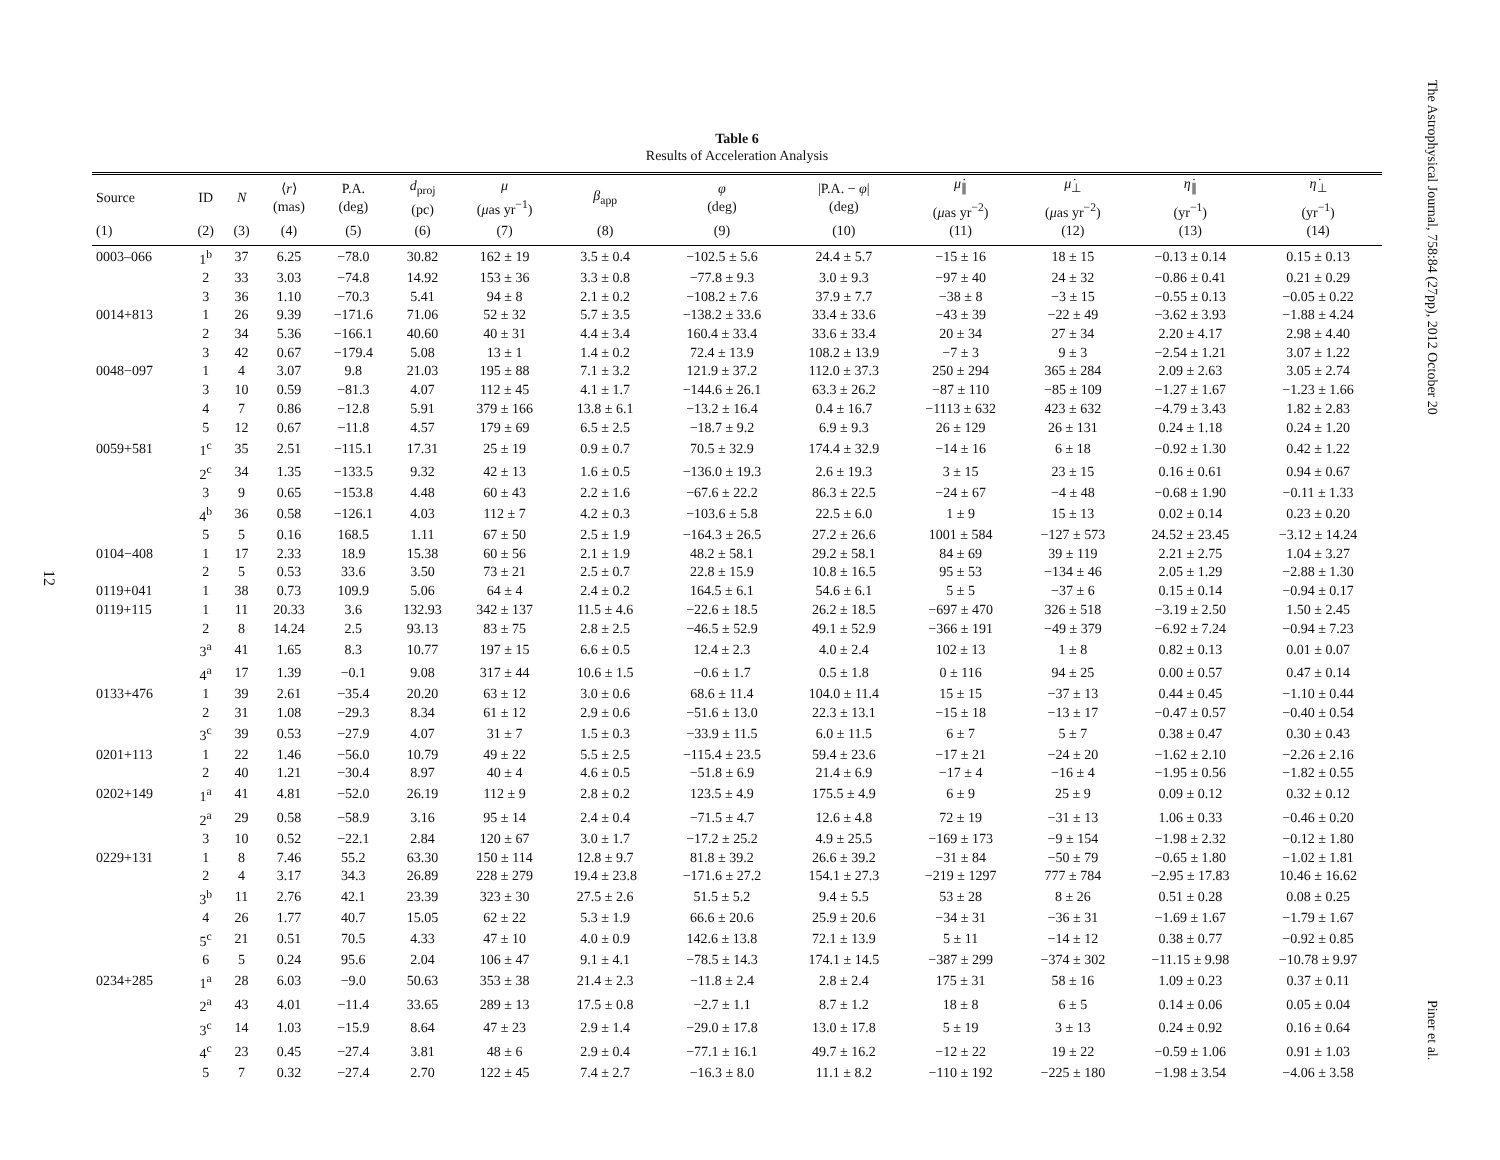The Astrophysical Journal, 758:84 (27pp), 2012 October 20
Piner et al.
12
Table 6
Results of Acceleration Analysis
| Source | ID | N | ⟨ r ⟩ (mas) | P.A. (deg) | d<sub>proj</sub> (pc) | μ ( μ as yr<sup>−1</sup>) | β<sub>app</sub> | φ (deg) | /P.A. − φ / (deg) | μ̇<sub>∥</sub> ( μ as yr<sup>−2</sup>) | μ̇<sub>⊥</sub> ( μ as yr<sup>−2</sup>) | η̇<sub>∥</sub> (yr<sup>−1</sup>) | η̇<sub>⊥</sub> (yr<sup>−1</sup>) |
| --- | --- | --- | --- | --- | --- | --- | --- | --- | --- | --- | --- | --- | --- |
| (1) | (2) | (3) | (4) | (5) | (6) | (7) | (8) | (9) | (10) | (11) | (12) | (13) | (14) |
| 0003–066 | 1<sup>b</sup> | 37 | 6.25 | −78.0 | 30.82 | 162 ± 19 | 3.5 ± 0.4 | −102.5 ± 5.6 | 24.4 ± 5.7 | −15 ± 16 | 18 ± 15 | −0.13 ± 0.14 | 0.15 ± 0.13 |
| | 2 | 33 | 3.03 | −74.8 | 14.92 | 153 ± 36 | 3.3 ± 0.8 | −77.8 ± 9.3 | 3.0 ± 9.3 | −97 ± 40 | 24 ± 32 | −0.86 ± 0.41 | 0.21 ± 0.29 |
| | 3 | 36 | 1.10 | −70.3 | 5.41 | 94 ± 8 | 2.1 ± 0.2 | −108.2 ± 7.6 | 37.9 ± 7.7 | −38 ± 8 | −3 ± 15 | −0.55 ± 0.13 | −0.05 ± 0.22 |
| 0014+813 | 1 | 26 | 9.39 | −171.6 | 71.06 | 52 ± 32 | 5.7 ± 3.5 | −138.2 ± 33.6 | 33.4 ± 33.6 | −43 ± 39 | −22 ± 49 | −3.62 ± 3.93 | −1.88 ± 4.24 |
| | 2 | 34 | 5.36 | −166.1 | 40.60 | 40 ± 31 | 4.4 ± 3.4 | 160.4 ± 33.4 | 33.6 ± 33.4 | 20 ± 34 | 27 ± 34 | 2.20 ± 4.17 | 2.98 ± 4.40 |
| | 3 | 42 | 0.67 | −179.4 | 5.08 | 13 ± 1 | 1.4 ± 0.2 | 72.4 ± 13.9 | 108.2 ± 13.9 | −7 ± 3 | 9 ± 3 | −2.54 ± 1.21 | 3.07 ± 1.22 |
| 0048−097 | 1 | 4 | 3.07 | 9.8 | 21.03 | 195 ± 88 | 7.1 ± 3.2 | 121.9 ± 37.2 | 112.0 ± 37.3 | 250 ± 294 | 365 ± 284 | 2.09 ± 2.63 | 3.05 ± 2.74 |
| | 3 | 10 | 0.59 | −81.3 | 4.07 | 112 ± 45 | 4.1 ± 1.7 | −144.6 ± 26.1 | 63.3 ± 26.2 | −87 ± 110 | −85 ± 109 | −1.27 ± 1.67 | −1.23 ± 1.66 |
| | 4 | 7 | 0.86 | −12.8 | 5.91 | 379 ± 166 | 13.8 ± 6.1 | −13.2 ± 16.4 | 0.4 ± 16.7 | −1113 ± 632 | 423 ± 632 | −4.79 ± 3.43 | 1.82 ± 2.83 |
| | 5 | 12 | 0.67 | −11.8 | 4.57 | 179 ± 69 | 6.5 ± 2.5 | −18.7 ± 9.2 | 6.9 ± 9.3 | 26 ± 129 | 26 ± 131 | 0.24 ± 1.18 | 0.24 ± 1.20 |
| 0059+581 | 1<sup>c</sup> | 35 | 2.51 | −115.1 | 17.31 | 25 ± 19 | 0.9 ± 0.7 | 70.5 ± 32.9 | 174.4 ± 32.9 | −14 ± 16 | 6 ± 18 | −0.92 ± 1.30 | 0.42 ± 1.22 |
| | 2<sup>c</sup> | 34 | 1.35 | −133.5 | 9.32 | 42 ± 13 | 1.6 ± 0.5 | −136.0 ± 19.3 | 2.6 ± 19.3 | 3 ± 15 | 23 ± 15 | 0.16 ± 0.61 | 0.94 ± 0.67 |
| | 3 | 9 | 0.65 | −153.8 | 4.48 | 60 ± 43 | 2.2 ± 1.6 | −67.6 ± 22.2 | 86.3 ± 22.5 | −24 ± 67 | −4 ± 48 | −0.68 ± 1.90 | −0.11 ± 1.33 |
| | 4<sup>b</sup> | 36 | 0.58 | −126.1 | 4.03 | 112 ± 7 | 4.2 ± 0.3 | −103.6 ± 5.8 | 22.5 ± 6.0 | 1 ± 9 | 15 ± 13 | 0.02 ± 0.14 | 0.23 ± 0.20 |
| | 5 | 5 | 0.16 | 168.5 | 1.11 | 67 ± 50 | 2.5 ± 1.9 | −164.3 ± 26.5 | 27.2 ± 26.6 | 1001 ± 584 | −127 ± 573 | 24.52 ± 23.45 | −3.12 ± 14.24 |
| 0104−408 | 1 | 17 | 2.33 | 18.9 | 15.38 | 60 ± 56 | 2.1 ± 1.9 | 48.2 ± 58.1 | 29.2 ± 58.1 | 84 ± 69 | 39 ± 119 | 2.21 ± 2.75 | 1.04 ± 3.27 |
| | 2 | 5 | 0.53 | 33.6 | 3.50 | 73 ± 21 | 2.5 ± 0.7 | 22.8 ± 15.9 | 10.8 ± 16.5 | 95 ± 53 | −134 ± 46 | 2.05 ± 1.29 | −2.88 ± 1.30 |
| 0119+041 | 1 | 38 | 0.73 | 109.9 | 5.06 | 64 ± 4 | 2.4 ± 0.2 | 164.5 ± 6.1 | 54.6 ± 6.1 | 5 ± 5 | −37 ± 6 | 0.15 ± 0.14 | −0.94 ± 0.17 |
| 0119+115 | 1 | 11 | 20.33 | 3.6 | 132.93 | 342 ± 137 | 11.5 ± 4.6 | −22.6 ± 18.5 | 26.2 ± 18.5 | −697 ± 470 | 326 ± 518 | −3.19 ± 2.50 | 1.50 ± 2.45 |
| | 2 | 8 | 14.24 | 2.5 | 93.13 | 83 ± 75 | 2.8 ± 2.5 | −46.5 ± 52.9 | 49.1 ± 52.9 | −366 ± 191 | −49 ± 379 | −6.92 ± 7.24 | −0.94 ± 7.23 |
| | 3<sup>a</sup> | 41 | 1.65 | 8.3 | 10.77 | 197 ± 15 | 6.6 ± 0.5 | 12.4 ± 2.3 | 4.0 ± 2.4 | 102 ± 13 | 1 ± 8 | 0.82 ± 0.13 | 0.01 ± 0.07 |
| | 4<sup>a</sup> | 17 | 1.39 | −0.1 | 9.08 | 317 ± 44 | 10.6 ± 1.5 | −0.6 ± 1.7 | 0.5 ± 1.8 | 0 ± 116 | 94 ± 25 | 0.00 ± 0.57 | 0.47 ± 0.14 |
| 0133+476 | 1 | 39 | 2.61 | −35.4 | 20.20 | 63 ± 12 | 3.0 ± 0.6 | 68.6 ± 11.4 | 104.0 ± 11.4 | 15 ± 15 | −37 ± 13 | 0.44 ± 0.45 | −1.10 ± 0.44 |
| | 2 | 31 | 1.08 | −29.3 | 8.34 | 61 ± 12 | 2.9 ± 0.6 | −51.6 ± 13.0 | 22.3 ± 13.1 | −15 ± 18 | −13 ± 17 | −0.47 ± 0.57 | −0.40 ± 0.54 |
| | 3<sup>c</sup> | 39 | 0.53 | −27.9 | 4.07 | 31 ± 7 | 1.5 ± 0.3 | −33.9 ± 11.5 | 6.0 ± 11.5 | 6 ± 7 | 5 ± 7 | 0.38 ± 0.47 | 0.30 ± 0.43 |
| 0201+113 | 1 | 22 | 1.46 | −56.0 | 10.79 | 49 ± 22 | 5.5 ± 2.5 | −115.4 ± 23.5 | 59.4 ± 23.6 | −17 ± 21 | −24 ± 20 | −1.62 ± 2.10 | −2.26 ± 2.16 |
| | 2 | 40 | 1.21 | −30.4 | 8.97 | 40 ± 4 | 4.6 ± 0.5 | −51.8 ± 6.9 | 21.4 ± 6.9 | −17 ± 4 | −16 ± 4 | −1.95 ± 0.56 | −1.82 ± 0.55 |
| 0202+149 | 1<sup>a</sup> | 41 | 4.81 | −52.0 | 26.19 | 112 ± 9 | 2.8 ± 0.2 | 123.5 ± 4.9 | 175.5 ± 4.9 | 6 ± 9 | 25 ± 9 | 0.09 ± 0.12 | 0.32 ± 0.12 |
| | 2<sup>a</sup> | 29 | 0.58 | −58.9 | 3.16 | 95 ± 14 | 2.4 ± 0.4 | −71.5 ± 4.7 | 12.6 ± 4.8 | 72 ± 19 | −31 ± 13 | 1.06 ± 0.33 | −0.46 ± 0.20 |
| | 3 | 10 | 0.52 | −22.1 | 2.84 | 120 ± 67 | 3.0 ± 1.7 | −17.2 ± 25.2 | 4.9 ± 25.5 | −169 ± 173 | −9 ± 154 | −1.98 ± 2.32 | −0.12 ± 1.80 |
| 0229+131 | 1 | 8 | 7.46 | 55.2 | 63.30 | 150 ± 114 | 12.8 ± 9.7 | 81.8 ± 39.2 | 26.6 ± 39.2 | −31 ± 84 | −50 ± 79 | −0.65 ± 1.80 | −1.02 ± 1.81 |
| | 2 | 4 | 3.17 | 34.3 | 26.89 | 228 ± 279 | 19.4 ± 23.8 | −171.6 ± 27.2 | 154.1 ± 27.3 | −219 ± 1297 | 777 ± 784 | −2.95 ± 17.83 | 10.46 ± 16.62 |
| | 3<sup>b</sup> | 11 | 2.76 | 42.1 | 23.39 | 323 ± 30 | 27.5 ± 2.6 | 51.5 ± 5.2 | 9.4 ± 5.5 | 53 ± 28 | 8 ± 26 | 0.51 ± 0.28 | 0.08 ± 0.25 |
| | 4 | 26 | 1.77 | 40.7 | 15.05 | 62 ± 22 | 5.3 ± 1.9 | 66.6 ± 20.6 | 25.9 ± 20.6 | −34 ± 31 | −36 ± 31 | −1.69 ± 1.67 | −1.79 ± 1.67 |
| | 5<sup>c</sup> | 21 | 0.51 | 70.5 | 4.33 | 47 ± 10 | 4.0 ± 0.9 | 142.6 ± 13.8 | 72.1 ± 13.9 | 5 ± 11 | −14 ± 12 | 0.38 ± 0.77 | −0.92 ± 0.85 |
| | 6 | 5 | 0.24 | 95.6 | 2.04 | 106 ± 47 | 9.1 ± 4.1 | −78.5 ± 14.3 | 174.1 ± 14.5 | −387 ± 299 | −374 ± 302 | −11.15 ± 9.98 | −10.78 ± 9.97 |
| 0234+285 | 1<sup>a</sup> | 28 | 6.03 | −9.0 | 50.63 | 353 ± 38 | 21.4 ± 2.3 | −11.8 ± 2.4 | 2.8 ± 2.4 | 175 ± 31 | 58 ± 16 | 1.09 ± 0.23 | 0.37 ± 0.11 |
| | 2<sup>a</sup> | 43 | 4.01 | −11.4 | 33.65 | 289 ± 13 | 17.5 ± 0.8 | −2.7 ± 1.1 | 8.7 ± 1.2 | 18 ± 8 | 6 ± 5 | 0.14 ± 0.06 | 0.05 ± 0.04 |
| | 3<sup>c</sup> | 14 | 1.03 | −15.9 | 8.64 | 47 ± 23 | 2.9 ± 1.4 | −29.0 ± 17.8 | 13.0 ± 17.8 | 5 ± 19 | 3 ± 13 | 0.24 ± 0.92 | 0.16 ± 0.64 |
| | 4<sup>c</sup> | 23 | 0.45 | −27.4 | 3.81 | 48 ± 6 | 2.9 ± 0.4 | −77.1 ± 16.1 | 49.7 ± 16.2 | −12 ± 22 | 19 ± 22 | −0.59 ± 1.06 | 0.91 ± 1.03 |
| | 5 | 7 | 0.32 | −27.4 | 2.70 | 122 ± 45 | 7.4 ± 2.7 | −16.3 ± 8.0 | 11.1 ± 8.2 | −110 ± 192 | −225 ± 180 | −1.98 ± 3.54 | −4.06 ± 3.58 |